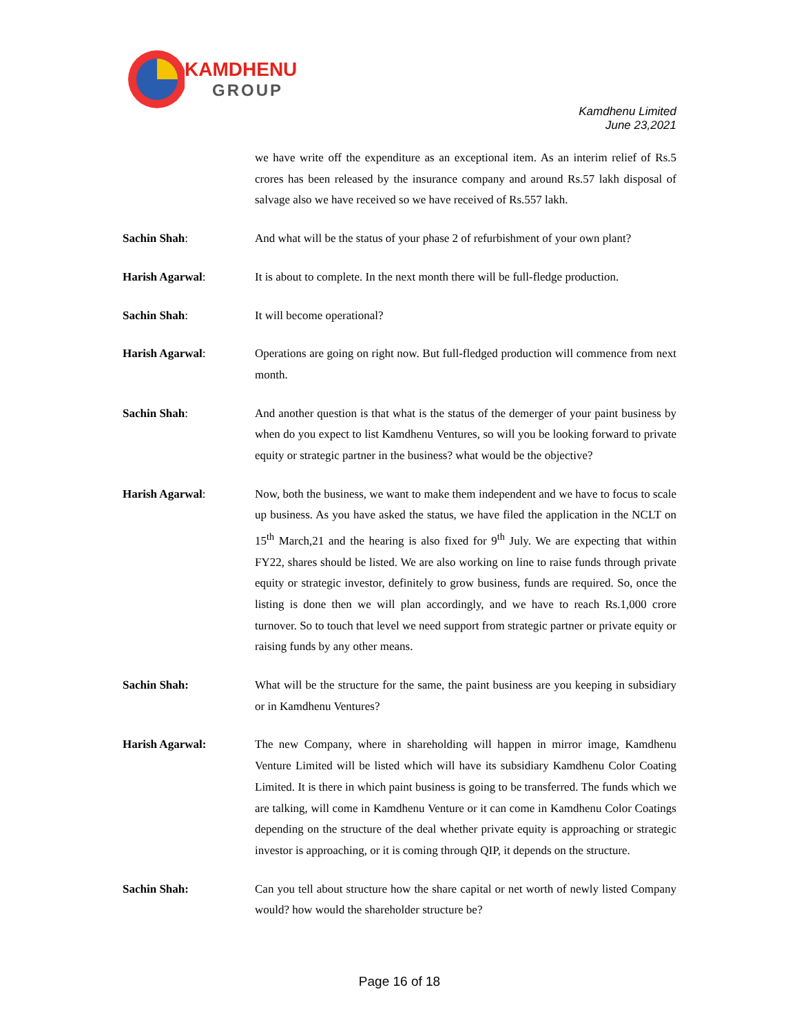KAMDHENU
GROUP
Kamdhenu Limited
June 23,2021
we have write off the expenditure as an exceptional item. As an interim relief of Rs.5 crores has been released by the insurance company and around Rs.57 lakh disposal of salvage also we have received so we have received of Rs.557 lakh.
Sachin Shah: And what will be the status of your phase 2 of refurbishment of your own plant?
Harish Agarwal: It is about to complete. In the next month there will be full-fledge production.
Sachin Shah: It will become operational?
Harish Agarwal: Operations are going on right now. But full-fledged production will commence from next month.
Sachin Shah: And another question is that what is the status of the demerger of your paint business by when do you expect to list Kamdhenu Ventures, so will you be looking forward to private equity or strategic partner in the business? what would be the objective?
Harish Agarwal: Now, both the business, we want to make them independent and we have to focus to scale up business. As you have asked the status, we have filed the application in the NCLT on 15<sup>th</sup> March,21 and the hearing is also fixed for 9<sup>th</sup> July. We are expecting that within FY22, shares should be listed. We are also working on line to raise funds through private equity or strategic investor, definitely to grow business, funds are required. So, once the listing is done then we will plan accordingly, and we have to reach Rs.1,000 crore turnover. So to touch that level we need support from strategic partner or private equity or raising funds by any other means.
Sachin Shah: What will be the structure for the same, the paint business are you keeping in subsidiary or in Kamdhenu Ventures?
Harish Agarwal: The new Company, where in shareholding will happen in mirror image, Kamdhenu Venture Limited will be listed which will have its subsidiary Kamdhenu Color Coating Limited. It is there in which paint business is going to be transferred. The funds which we are talking, will come in Kamdhenu Venture or it can come in Kamdhenu Color Coatings depending on the structure of the deal whether private equity is approaching or strategic investor is approaching, or it is coming through QIP, it depends on the structure.
Sachin Shah: Can you tell about structure how the share capital or net worth of newly listed Company would? how would the shareholder structure be?
Page 16 of 18